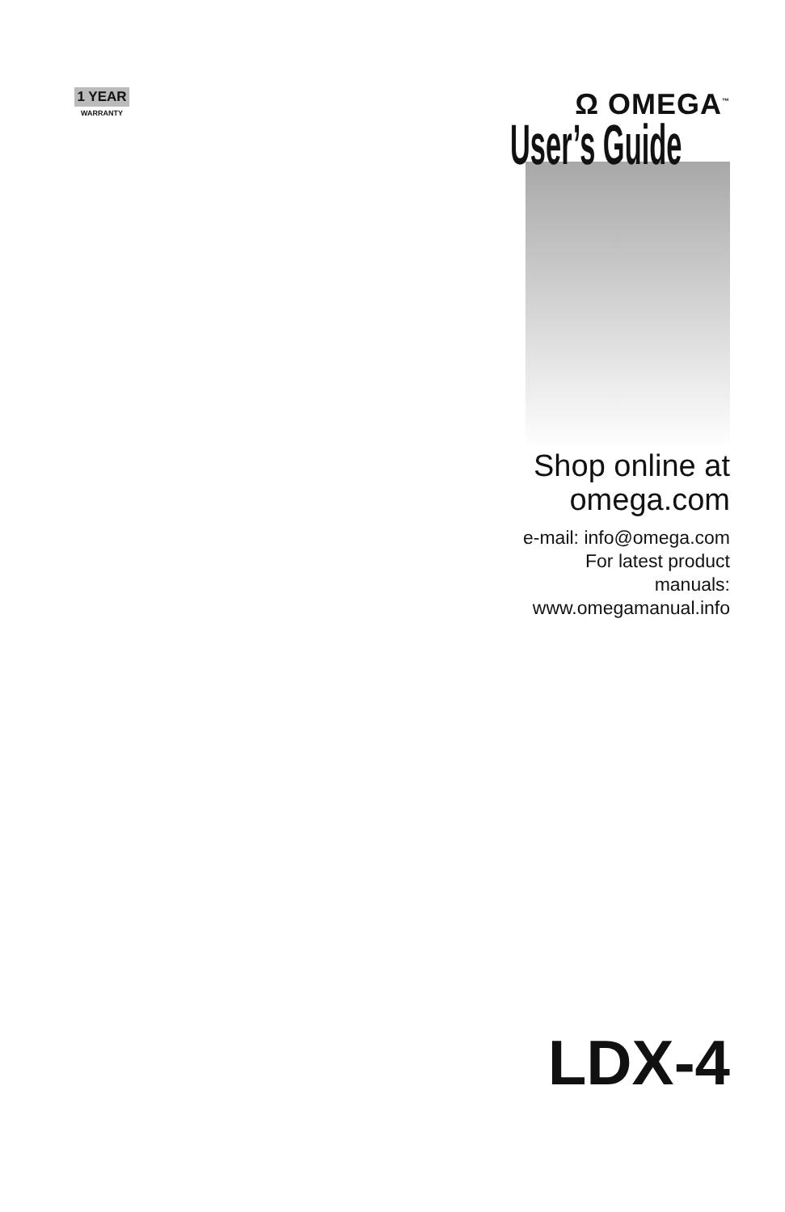1 YEAR
WARRANTY
Ω OMEGA<sup>™</sup>
User’s Guide
Shop online at
omega.com
e-mail: info@omega.com
For latest product manuals:
www.omegamanual.info
LDX-4